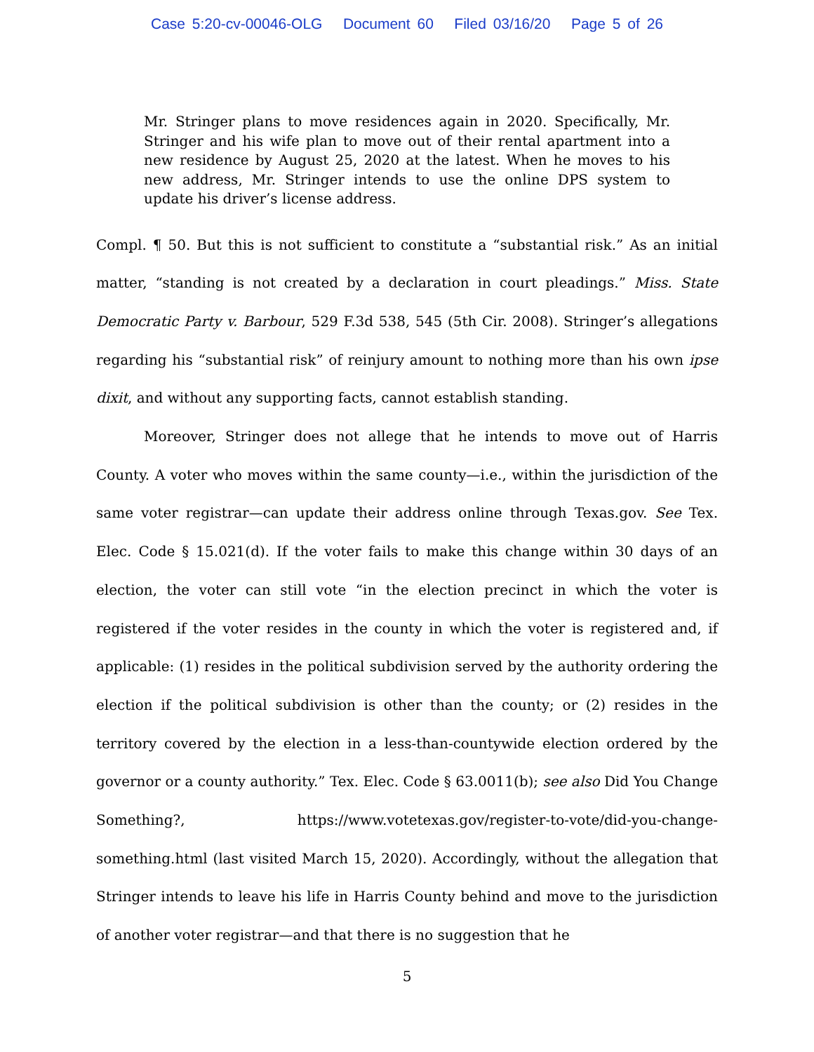Case 5:20-cv-00046-OLG Document 60 Filed 03/16/20 Page 5 of 26
Mr. Stringer plans to move residences again in 2020. Specifically, Mr. Stringer and his wife plan to move out of their rental apartment into a new residence by August 25, 2020 at the latest. When he moves to his new address, Mr. Stringer intends to use the online DPS system to update his driver’s license address.
Compl. ¶ 50. But this is not sufficient to constitute a “substantial risk.” As an initial matter, “standing is not created by a declaration in court pleadings.” Miss. State Democratic Party v. Barbour, 529 F.3d 538, 545 (5th Cir. 2008). Stringer’s allegations regarding his “substantial risk” of reinjury amount to nothing more than his own ipse dixit, and without any supporting facts, cannot establish standing.
Moreover, Stringer does not allege that he intends to move out of Harris County. A voter who moves within the same county—i.e., within the jurisdiction of the same voter registrar—can update their address online through Texas.gov. See Tex. Elec. Code § 15.021(d). If the voter fails to make this change within 30 days of an election, the voter can still vote “in the election precinct in which the voter is registered if the voter resides in the county in which the voter is registered and, if applicable: (1) resides in the political subdivision served by the authority ordering the election if the political subdivision is other than the county; or (2) resides in the territory covered by the election in a less-than-countywide election ordered by the governor or a county authority.” Tex. Elec. Code § 63.0011(b); see also Did You Change Something?, https://www.votetexas.gov/register-to-vote/did-you-change-something.html (last visited March 15, 2020). Accordingly, without the allegation that Stringer intends to leave his life in Harris County behind and move to the jurisdiction of another voter registrar—and that there is no suggestion that he
5